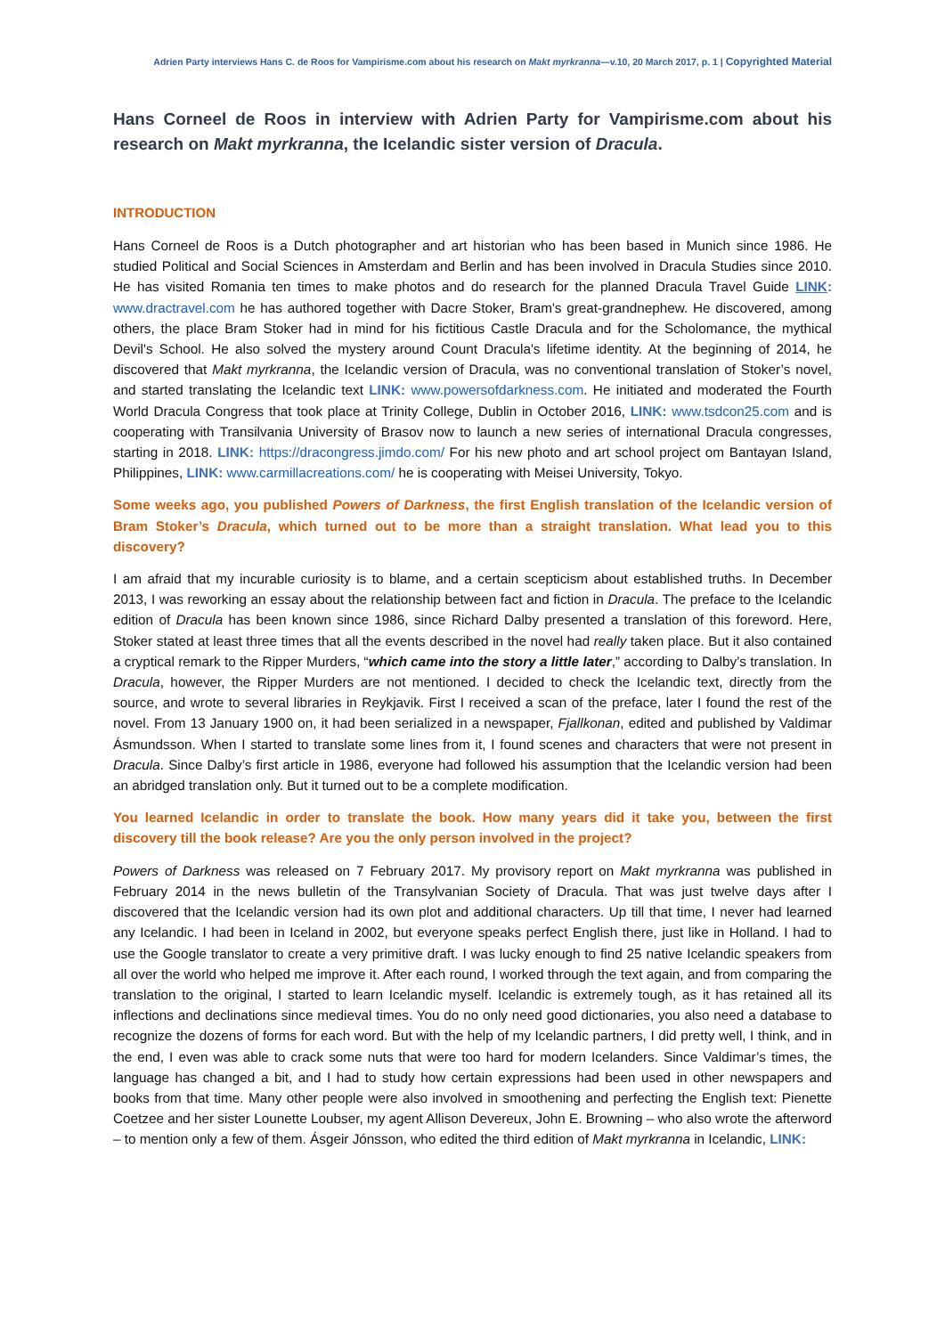Adrien Party interviews Hans C. de Roos for Vampirisme.com about his research on Makt myrkranna—v.10, 20 March 2017, p. 1 | Copyrighted Material
Hans Corneel de Roos in interview with Adrien Party for Vampirisme.com about his research on Makt myrkranna, the Icelandic sister version of Dracula.
INTRODUCTION
Hans Corneel de Roos is a Dutch photographer and art historian who has been based in Munich since 1986. He studied Political and Social Sciences in Amsterdam and Berlin and has been involved in Dracula Studies since 2010. He has visited Romania ten times to make photos and do research for the planned Dracula Travel Guide LINK: www.dractravel.com he has authored together with Dacre Stoker, Bram's great-grandnephew. He discovered, among others, the place Bram Stoker had in mind for his fictitious Castle Dracula and for the Scholomance, the mythical Devil's School. He also solved the mystery around Count Dracula's lifetime identity. At the beginning of 2014, he discovered that Makt myrkranna, the Icelandic version of Dracula, was no conventional translation of Stoker’s novel, and started translating the Icelandic text LINK: www.powersofdarkness.com. He initiated and moderated the Fourth World Dracula Congress that took place at Trinity College, Dublin in October 2016, LINK: www.tsdcon25.com and is cooperating with Transilvania University of Brasov now to launch a new series of international Dracula congresses, starting in 2018. LINK: https://dracongress.jimdo.com/ For his new photo and art school project om Bantayan Island, Philippines, LINK: www.carmillacreations.com/ he is cooperating with Meisei University, Tokyo.
Some weeks ago, you published Powers of Darkness, the first English translation of the Icelandic version of Bram Stoker’s Dracula, which turned out to be more than a straight translation. What lead you to this discovery?
I am afraid that my incurable curiosity is to blame, and a certain scepticism about established truths. In December 2013, I was reworking an essay about the relationship between fact and fiction in Dracula. The preface to the Icelandic edition of Dracula has been known since 1986, since Richard Dalby presented a translation of this foreword. Here, Stoker stated at least three times that all the events described in the novel had really taken place. But it also contained a cryptical remark to the Ripper Murders, “which came into the story a little later,” according to Dalby’s translation. In Dracula, however, the Ripper Murders are not mentioned. I decided to check the Icelandic text, directly from the source, and wrote to several libraries in Reykjavik. First I received a scan of the preface, later I found the rest of the novel. From 13 January 1900 on, it had been serialized in a newspaper, Fjallkonan, edited and published by Valdimar Ásmundsson. When I started to translate some lines from it, I found scenes and characters that were not present in Dracula. Since Dalby’s first article in 1986, everyone had followed his assumption that the Icelandic version had been an abridged translation only. But it turned out to be a complete modification.
You learned Icelandic in order to translate the book. How many years did it take you, between the first discovery till the book release? Are you the only person involved in the project?
Powers of Darkness was released on 7 February 2017. My provisory report on Makt myrkranna was published in February 2014 in the news bulletin of the Transylvanian Society of Dracula. That was just twelve days after I discovered that the Icelandic version had its own plot and additional characters. Up till that time, I never had learned any Icelandic. I had been in Iceland in 2002, but everyone speaks perfect English there, just like in Holland. I had to use the Google translator to create a very primitive draft. I was lucky enough to find 25 native Icelandic speakers from all over the world who helped me improve it. After each round, I worked through the text again, and from comparing the translation to the original, I started to learn Icelandic myself. Icelandic is extremely tough, as it has retained all its inflections and declinations since medieval times. You do no only need good dictionaries, you also need a database to recognize the dozens of forms for each word. But with the help of my Icelandic partners, I did pretty well, I think, and in the end, I even was able to crack some nuts that were too hard for modern Icelanders. Since Valdimar’s times, the language has changed a bit, and I had to study how certain expressions had been used in other newspapers and books from that time. Many other people were also involved in smoothening and perfecting the English text: Pienette Coetzee and her sister Lounette Loubser, my agent Allison Devereux, John E. Browning – who also wrote the afterword – to mention only a few of them. Ásgeir Jónsson, who edited the third edition of Makt myrkranna in Icelandic, LINK: